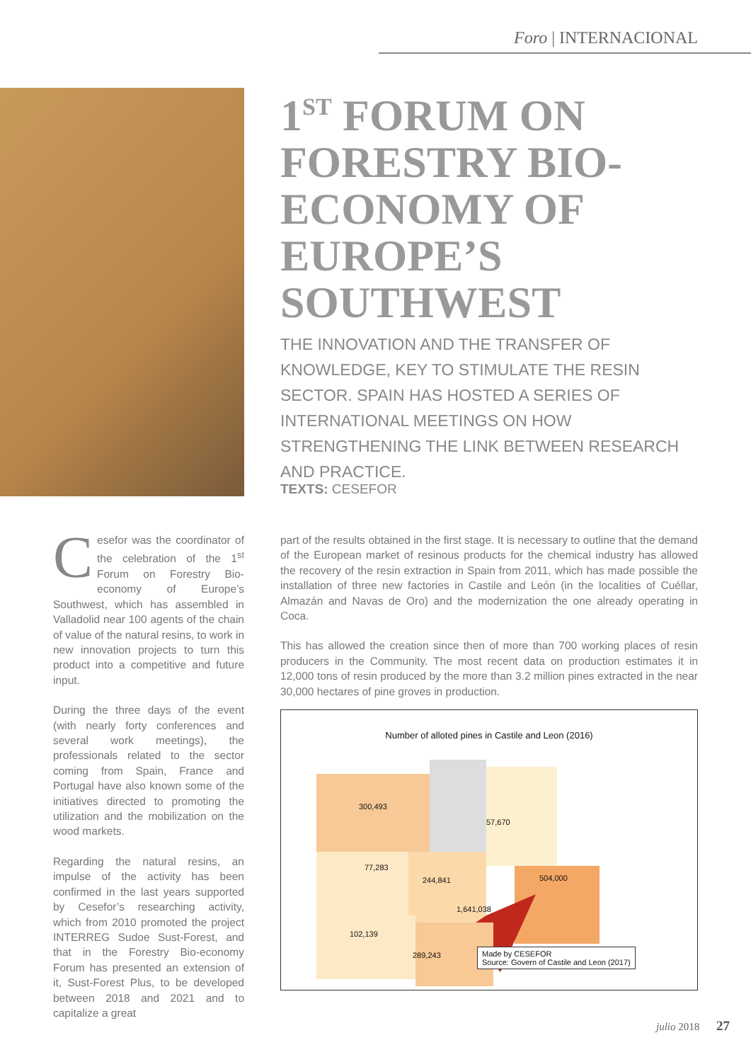Foro | INTERNACIONAL
1<sup>ST</sup> FORUM ON FORESTRY BIO-ECONOMY OF EUROPE’S SOUTHWEST
THE INNOVATION AND THE TRANSFER OF KNOWLEDGE, KEY TO STIMULATE THE RESIN SECTOR. SPAIN HAS HOSTED A SERIES OF INTERNATIONAL MEETINGS ON HOW STRENGTHENING THE LINK BETWEEN RESEARCH AND PRACTICE.
TEXTS: CESEFOR
Cesefor was the coordinator of the celebration of the 1<sup>st</sup> Forum on Forestry Bio-economy of Europe’s Southwest, which has assembled in Valladolid near 100 agents of the chain of value of the natural resins, to work in new innovation projects to turn this product into a competitive and future input.
During the three days of the event (with nearly forty conferences and several work meetings), the professionals related to the sector coming from Spain, France and Portugal have also known some of the initiatives directed to promoting the utilization and the mobilization on the wood markets.
Regarding the natural resins, an impulse of the activity has been confirmed in the last years supported by Cesefor’s researching activity, which from 2010 promoted the project INTERREG Sudoe Sust-Forest, and that in the Forestry Bio-economy Forum has presented an extension of it, Sust-Forest Plus, to be developed between 2018 and 2021 and to capitalize a great
part of the results obtained in the first stage. It is necessary to outline that the demand of the European market of resinous products for the chemical industry has allowed the recovery of the resin extraction in Spain from 2011, which has made possible the installation of three new factories in Castile and León (in the localities of Cuéllar, Almazán and Navas de Oro) and the modernization the one already operating in Coca.
This has allowed the creation since then of more than 700 working places of resin producers in the Community. The most recent data on production estimates it in 12,000 tons of resin produced by the more than 3.2 million pines extracted in the near 30,000 hectares of pine groves in production.
Number of alloted pines in Castile and Leon (2016)
300,493
57,670
77,283
244,841 504,000
1,641,038
102,139
289,243
Made by CESEFOR
Source: Govern of Castile and Leon (2017)
julio 2018 27